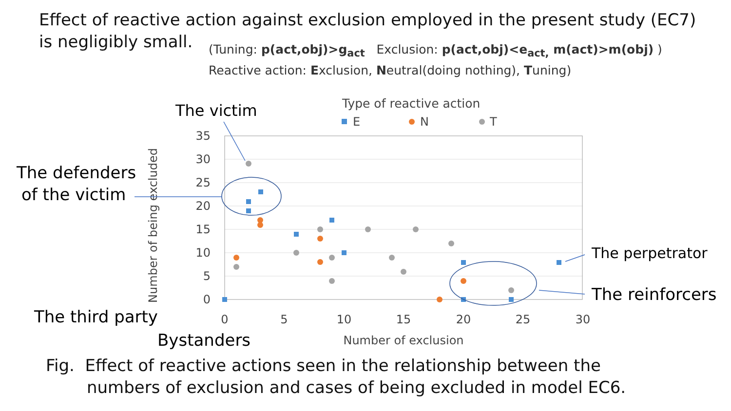Effect of reactive action against exclusion employed in the present study (EC7)
is negligibly small.
(Tuning: p(act,obj)>g<sub>act</sub> Exclusion: p(act,obj)<e<sub>act,</sub> m(act)>m(obj) )
Reactive action: Exclusion, Neutral(doing nothing), Tuning)
35
30
25
20
15
10
5
0
0
5
10
15
20
25
30
Number of exclusion
Number of being excluded
Type of reactive action
E
N
T
The victim
The defenders
of the victim
The perpetrator
The reinforcers
The third party
Bystanders
Fig. Effect of reactive actions seen in the relationship between the
numbers of exclusion and cases of being excluded in model EC6.